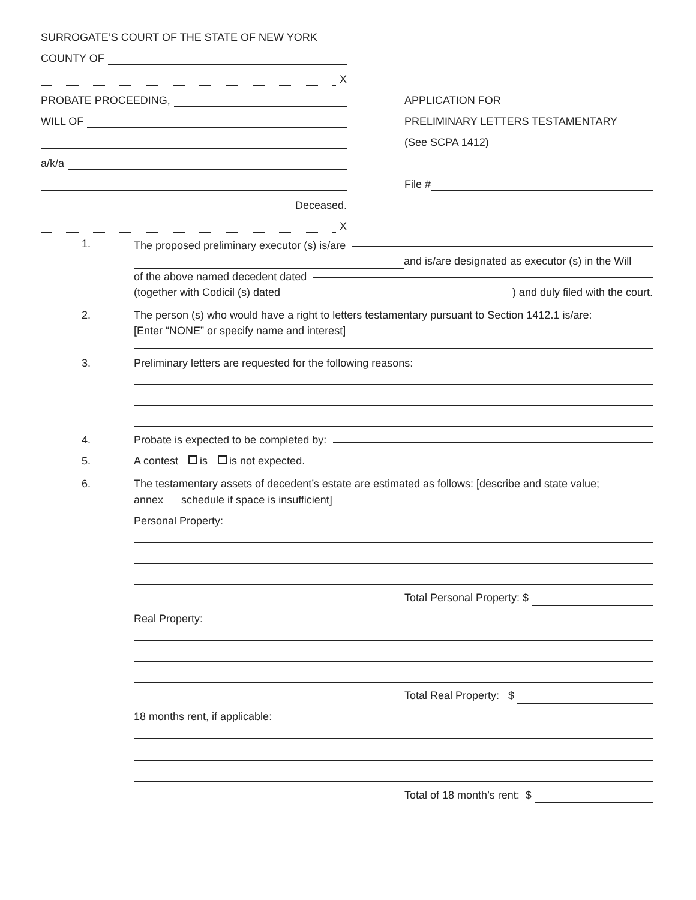SURROGATE’S COURT OF THE STATE OF NEW YORK
COUNTY OF
X
PROBATE PROCEEDING,
WILL OF
a/k/a
Deceased.
X
APPLICATION FOR
PRELIMINARY LETTERS TESTAMENTARY
(See SCPA 1412)
File #
1.
The proposed preliminary executor (s) is/are
and is/are designated as executor (s) in the Will
of the above named decedent dated
(together with Codicil (s) dated ) and duly filed with the court.
2. The person (s) who would have a right to letters testamentary pursuant to Section 1412.1 is/are:
[Enter “NONE” or specify name and interest]
3. Preliminary letters are requested for the following reasons:
4. Probate is expected to be completed by:
5. A contest is is not expected.
6. The testamentary assets of decedent’s estate are estimated as follows: [describe and state value;
annex schedule if space is insufficient]
Personal Property:
Total Personal Property: $
Real Property:
Total Real Property: $
18 months rent, if applicable:
Total of 18 month’s rent: $